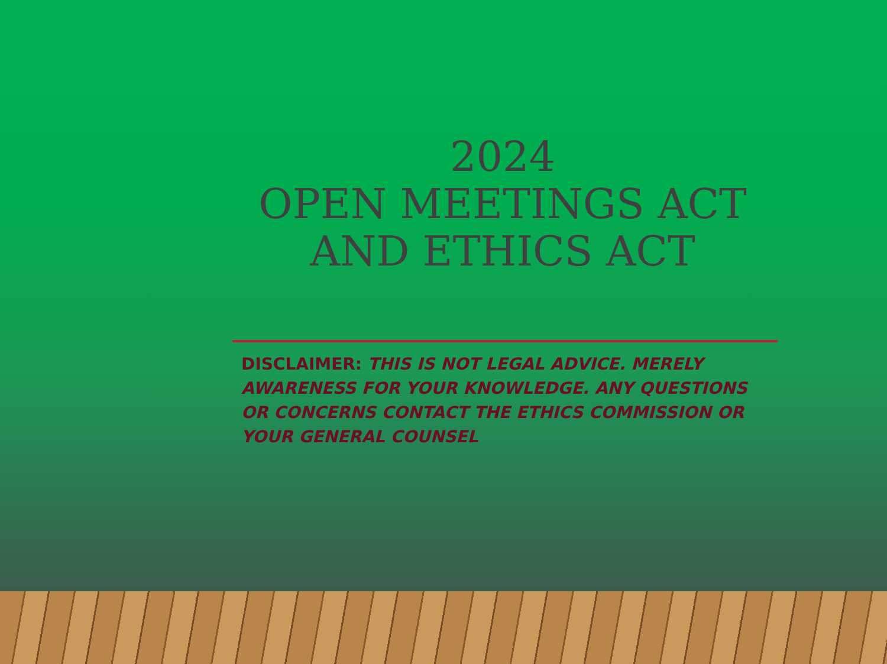2024
OPEN MEETINGS ACT AND ETHICS ACT
DISCLAIMER: THIS IS NOT LEGAL ADVICE. MERELY AWARENESS FOR YOUR KNOWLEDGE. ANY QUESTIONS OR CONCERNS CONTACT THE ETHICS COMMISSION OR YOUR GENERAL COUNSEL